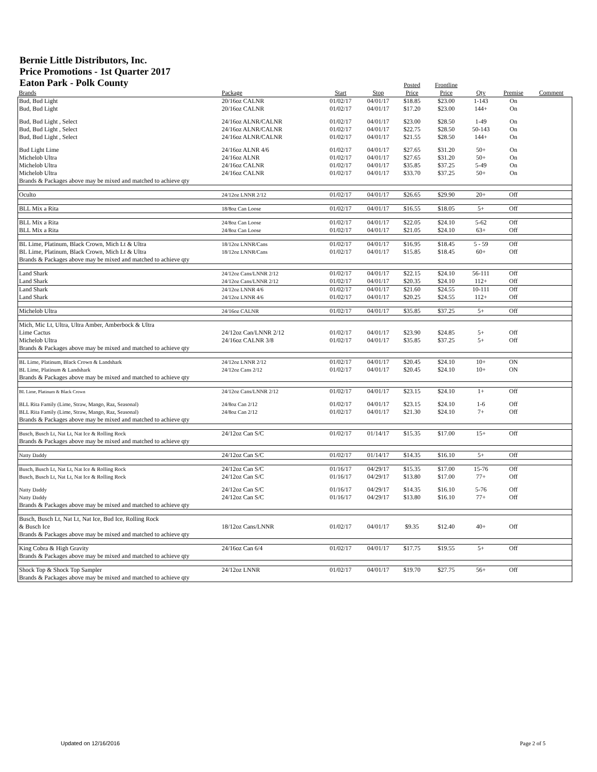Bernie Little Distributors, Inc.
Price Promotions - 1st Quarter 2017
Eaton Park - Polk County
| Brands | Package | Start | Stop | Posted Price | Frontline Price | Qty | Premise | Comment |
| --- | --- | --- | --- | --- | --- | --- | --- | --- |
| Bud, Bud Light | 20/16oz CALNR | 01/02/17 | 04/01/17 | $18.85 | $23.00 | 1-143 | On | |
| Bud, Bud Light | 20/16oz CALNR | 01/02/17 | 04/01/17 | $17.20 | $23.00 | 144+ | On | |
| Bud, Bud Light , Select | 24/16oz ALNR/CALNR | 01/02/17 | 04/01/17 | $23.00 | $28.50 | 1-49 | On | |
| Bud, Bud Light , Select | 24/16oz ALNR/CALNR | 01/02/17 | 04/01/17 | $22.75 | $28.50 | 50-143 | On | |
| Bud, Bud Light , Select | 24/16oz ALNR/CALNR | 01/02/17 | 04/01/17 | $21.55 | $28.50 | 144+ | On | |
| Bud Light Lime | 24/16oz ALNR 4/6 | 01/02/17 | 04/01/17 | $27.65 | $31.20 | 50+ | On | |
| Michelob Ultra | 24/16oz ALNR | 01/02/17 | 04/01/17 | $27.65 | $31.20 | 50+ | On | |
| Michelob Ultra | 24/16oz CALNR | 01/02/17 | 04/01/17 | $35.85 | $37.25 | 5-49 | On | |
| Michelob Ultra | 24/16oz CALNR | 01/02/17 | 04/01/17 | $33.70 | $37.25 | 50+ | On | |
| Brands & Packages above may be mixed and matched to achieve qty | | | | | | | | |
| Oculto | 24/12oz LNNR 2/12 | 01/02/17 | 04/01/17 | $26.65 | $29.90 | 20+ | Off | |
| BLL Mix a Rita | 18/8oz Can Loose | 01/02/17 | 04/01/17 | $16.55 | $18.05 | 5+ | Off | |
| BLL Mix a Rita | 24/8oz Can Loose | 01/02/17 | 04/01/17 | $22.05 | $24.10 | 5-62 | Off | |
| BLL Mix a Rita | 24/8oz Can Loose | 01/02/17 | 04/01/17 | $21.05 | $24.10 | 63+ | Off | |
| BL Lime, Platinum, Black Crown, Mich Lt & Ultra | 18/12oz LNNR/Cans | 01/02/17 | 04/01/17 | $16.95 | $18.45 | 5 - 59 | Off | |
| BL Lime, Platinum, Black Crown, Mich Lt & Ultra | 18/12oz LNNR/Cans | 01/02/17 | 04/01/17 | $15.85 | $18.45 | 60+ | Off | |
| Brands & Packages above may be mixed and matched to achieve qty | | | | | | | | |
| Land Shark | 24/12oz Cans/LNNR 2/12 | 01/02/17 | 04/01/17 | $22.15 | $24.10 | 56-111 | Off | |
| Land Shark | 24/12oz Cans/LNNR 2/12 | 01/02/17 | 04/01/17 | $20.35 | $24.10 | 112+ | Off | |
| Land Shark | 24/12oz LNNR 4/6 | 01/02/17 | 04/01/17 | $21.60 | $24.55 | 10-111 | Off | |
| Land Shark | 24/12oz LNNR 4/6 | 01/02/17 | 04/01/17 | $20.25 | $24.55 | 112+ | Off | |
| Michelob Ultra | 24/16oz CALNR | 01/02/17 | 04/01/17 | $35.85 | $37.25 | 5+ | Off | |
| Mich, Mic Lt, Ultra, Ultra Amber, Amberbock & Ultra | | | | | | | | |
| Lime Cactus | 24/12oz Can/LNNR 2/12 | 01/02/17 | 04/01/17 | $23.90 | $24.85 | 5+ | Off | |
| Michelob Ultra | 24/16oz CALNR 3/8 | 01/02/17 | 04/01/17 | $35.85 | $37.25 | 5+ | Off | |
| Brands & Packages above may be mixed and matched to achieve qty | | | | | | | | |
| BL Lime, Platinum, Black Crown & Landshark | 24/12oz LNNR 2/12 | 01/02/17 | 04/01/17 | $20.45 | $24.10 | 10+ | ON | |
| BL Lime, Platinum & Landshark | 24/12oz Cans 2/12 | 01/02/17 | 04/01/17 | $20.45 | $24.10 | 10+ | ON | |
| Brands & Packages above may be mixed and matched to achieve qty | | | | | | | | |
| BL Lime, Platinum & Black Crown | 24/12oz Cans/LNNR 2/12 | 01/02/17 | 04/01/17 | $23.15 | $24.10 | 1+ | Off | |
| BLL Rita Family (Lime, Straw, Mango, Raz, Seasonal) | 24/8oz Can 2/12 | 01/02/17 | 04/01/17 | $23.15 | $24.10 | 1-6 | Off | |
| BLL Rita Family (Lime, Straw, Mango, Raz, Seasonal) | 24/8oz Can 2/12 | 01/02/17 | 04/01/17 | $21.30 | $24.10 | 7+ | Off | |
| Brands & Packages above may be mixed and matched to achieve qty | | | | | | | | |
| Busch, Busch Lt, Nat Lt, Nat Ice & Rolling Rock | 24/12oz Can S/C | 01/02/17 | 01/14/17 | $15.35 | $17.00 | 15+ | Off | |
| Brands & Packages above may be mixed and matched to achieve qty | | | | | | | | |
| Natty Daddy | 24/12oz Can S/C | 01/02/17 | 01/14/17 | $14.35 | $16.10 | 5+ | Off | |
| Busch, Busch Lt, Nat Lt, Nat Ice & Rolling Rock | 24/12oz Can S/C | 01/16/17 | 04/29/17 | $15.35 | $17.00 | 15-76 | Off | |
| Busch, Busch Lt, Nat Lt, Nat Ice & Rolling Rock | 24/12oz Can S/C | 01/16/17 | 04/29/17 | $13.80 | $17.00 | 77+ | Off | |
| Natty Daddy | 24/12oz Can S/C | 01/16/17 | 04/29/17 | $14.35 | $16.10 | 5-76 | Off | |
| Natty Daddy | 24/12oz Can S/C | 01/16/17 | 04/29/17 | $13.80 | $16.10 | 77+ | Off | |
| Brands & Packages above may be mixed and matched to achieve qty | | | | | | | | |
| Busch, Busch Lt, Nat Lt, Nat Ice, Bud Ice, Rolling Rock | | | | | | | | |
| & Busch Ice | 18/12oz Cans/LNNR | 01/02/17 | 04/01/17 | $9.35 | $12.40 | 40+ | Off | |
| Brands & Packages above may be mixed and matched to achieve qty | | | | | | | | |
| King Cobra & High Gravity | 24/16oz Can 6/4 | 01/02/17 | 04/01/17 | $17.75 | $19.55 | 5+ | Off | |
| Brands & Packages above may be mixed and matched to achieve qty | | | | | | | | |
| Shock Top & Shock Top Sampler | 24/12oz LNNR | 01/02/17 | 04/01/17 | $19.70 | $27.75 | 56+ | Off | |
| Brands & Packages above may be mixed and matched to achieve qty | | | | | | | | |
Updated on 12/16/2016 Page 2 of 5